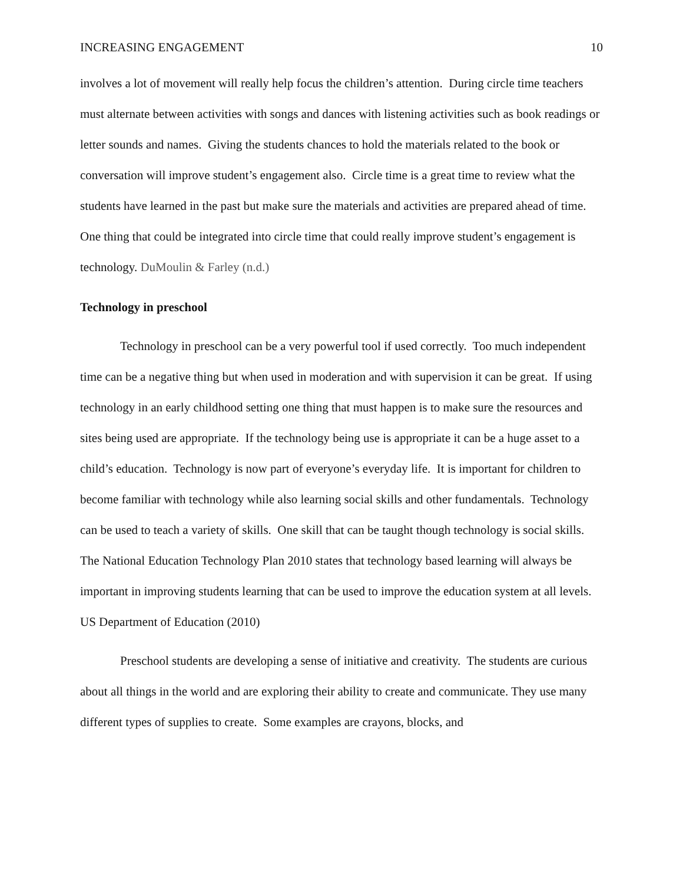INCREASING ENGAGEMENT 10
involves a lot of movement will really help focus the children’s attention. During circle time teachers must alternate between activities with songs and dances with listening activities such as book readings or letter sounds and names. Giving the students chances to hold the materials related to the book or conversation will improve student’s engagement also. Circle time is a great time to review what the students have learned in the past but make sure the materials and activities are prepared ahead of time. One thing that could be integrated into circle time that could really improve student’s engagement is technology. DuMoulin & Farley (n.d.)
Technology in preschool
Technology in preschool can be a very powerful tool if used correctly. Too much independent time can be a negative thing but when used in moderation and with supervision it can be great. If using technology in an early childhood setting one thing that must happen is to make sure the resources and sites being used are appropriate. If the technology being use is appropriate it can be a huge asset to a child’s education. Technology is now part of everyone’s everyday life. It is important for children to become familiar with technology while also learning social skills and other fundamentals. Technology can be used to teach a variety of skills. One skill that can be taught though technology is social skills. The National Education Technology Plan 2010 states that technology based learning will always be important in improving students learning that can be used to improve the education system at all levels. US Department of Education (2010)
Preschool students are developing a sense of initiative and creativity. The students are curious about all things in the world and are exploring their ability to create and communicate. They use many different types of supplies to create. Some examples are crayons, blocks, and